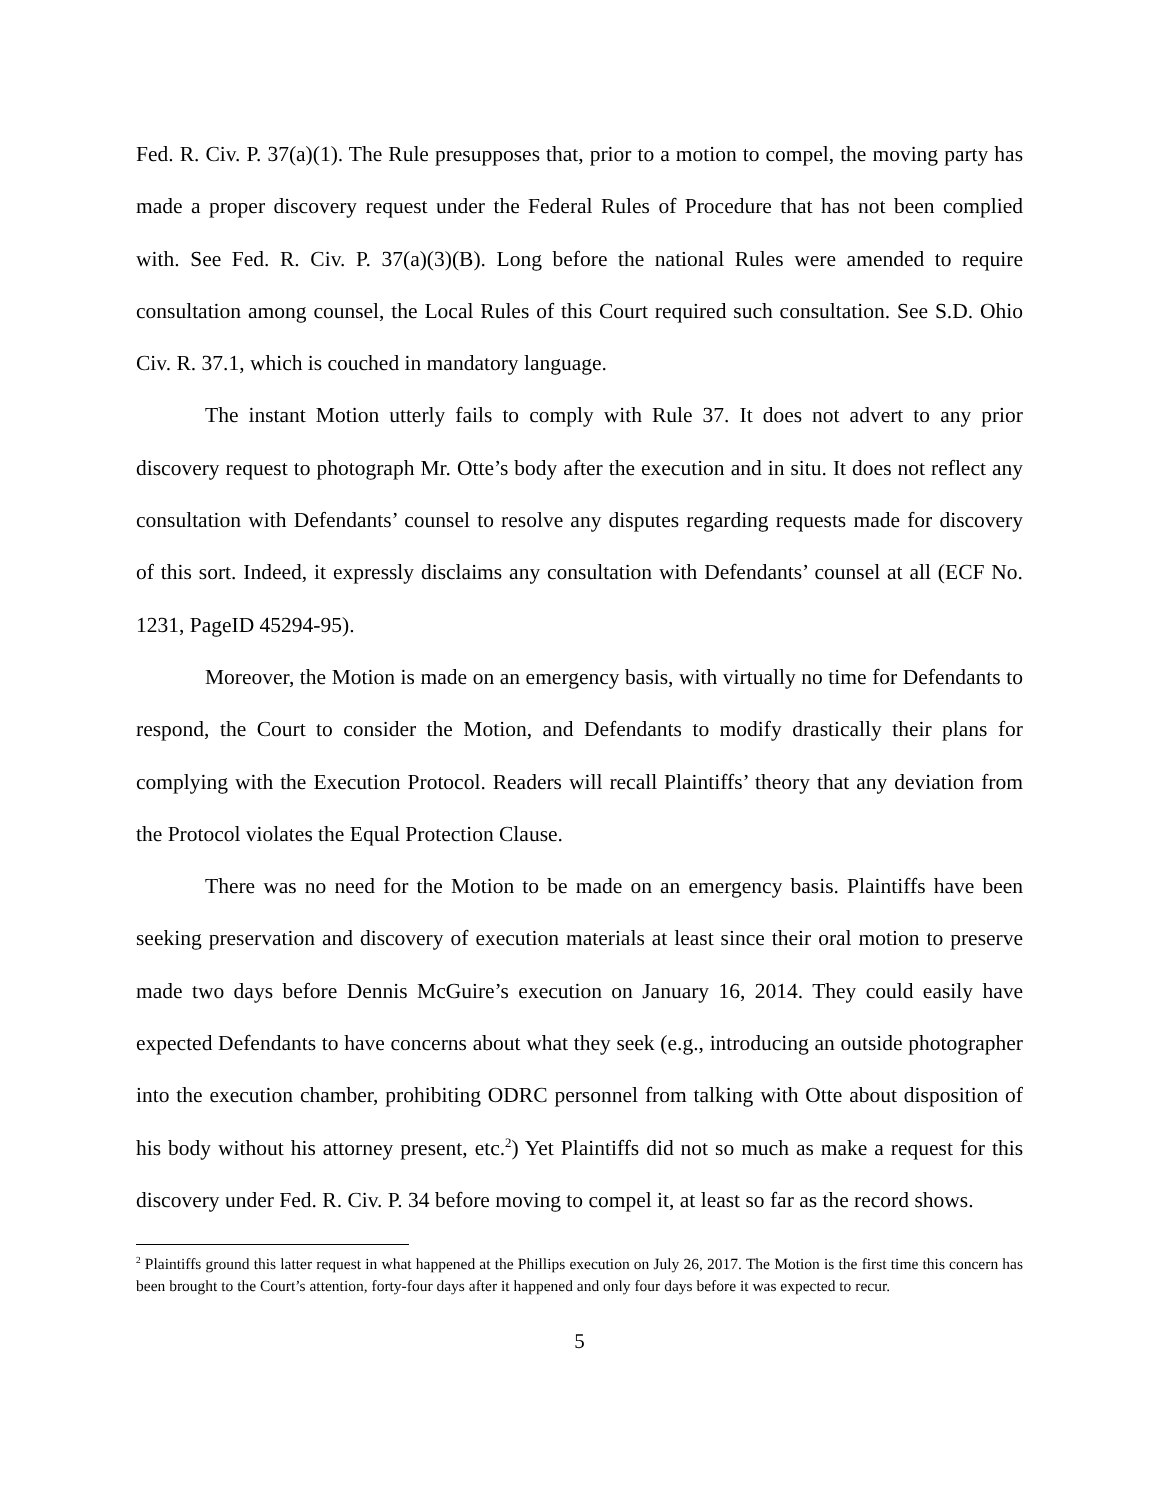Fed. R. Civ. P. 37(a)(1). The Rule presupposes that, prior to a motion to compel, the moving party has made a proper discovery request under the Federal Rules of Procedure that has not been complied with. See Fed. R. Civ. P. 37(a)(3)(B). Long before the national Rules were amended to require consultation among counsel, the Local Rules of this Court required such consultation. See S.D. Ohio Civ. R. 37.1, which is couched in mandatory language.
The instant Motion utterly fails to comply with Rule 37. It does not advert to any prior discovery request to photograph Mr. Otte’s body after the execution and in situ. It does not reflect any consultation with Defendants’ counsel to resolve any disputes regarding requests made for discovery of this sort. Indeed, it expressly disclaims any consultation with Defendants’ counsel at all (ECF No. 1231, PageID 45294-95).
Moreover, the Motion is made on an emergency basis, with virtually no time for Defendants to respond, the Court to consider the Motion, and Defendants to modify drastically their plans for complying with the Execution Protocol. Readers will recall Plaintiffs’ theory that any deviation from the Protocol violates the Equal Protection Clause.
There was no need for the Motion to be made on an emergency basis. Plaintiffs have been seeking preservation and discovery of execution materials at least since their oral motion to preserve made two days before Dennis McGuire’s execution on January 16, 2014. They could easily have expected Defendants to have concerns about what they seek (e.g., introducing an outside photographer into the execution chamber, prohibiting ODRC personnel from talking with Otte about disposition of his body without his attorney present, etc.<sup>2</sup>) Yet Plaintiffs did not so much as make a request for this discovery under Fed. R. Civ. P. 34 before moving to compel it, at least so far as the record shows.
<sup>2</sup> Plaintiffs ground this latter request in what happened at the Phillips execution on July 26, 2017. The Motion is the first time this concern has been brought to the Court’s attention, forty-four days after it happened and only four days before it was expected to recur.
5